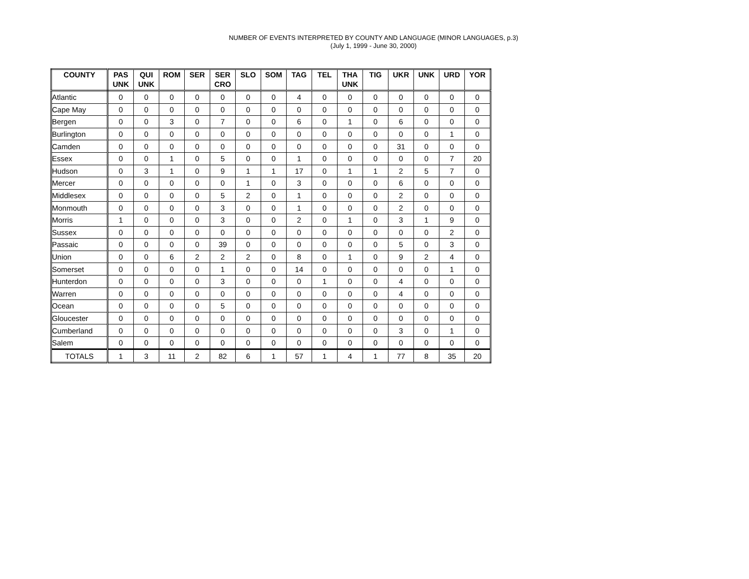NUMBER OF EVENTS INTERPRETED BY COUNTY AND LANGUAGE (MINOR LANGUAGES, p.3)
(July 1, 1999 - June 30, 2000)
| COUNTY | PAS UNK | QUI UNK | ROM | SER | SER CRO | SLO | SOM | TAG | TEL | THA UNK | TIG | UKR | UNK | URD | YOR |
| --- | --- | --- | --- | --- | --- | --- | --- | --- | --- | --- | --- | --- | --- | --- | --- |
| Atlantic | 0 | 0 | 0 | 0 | 0 | 0 | 0 | 4 | 0 | 0 | 0 | 0 | 0 | 0 | 0 |
| Cape May | 0 | 0 | 0 | 0 | 0 | 0 | 0 | 0 | 0 | 0 | 0 | 0 | 0 | 0 | 0 |
| Bergen | 0 | 0 | 3 | 0 | 7 | 0 | 0 | 6 | 0 | 1 | 0 | 6 | 0 | 0 | 0 |
| Burlington | 0 | 0 | 0 | 0 | 0 | 0 | 0 | 0 | 0 | 0 | 0 | 0 | 0 | 1 | 0 |
| Camden | 0 | 0 | 0 | 0 | 0 | 0 | 0 | 0 | 0 | 0 | 0 | 31 | 0 | 0 | 0 |
| Essex | 0 | 0 | 1 | 0 | 5 | 0 | 0 | 1 | 0 | 0 | 0 | 0 | 0 | 7 | 20 |
| Hudson | 0 | 3 | 1 | 0 | 9 | 1 | 1 | 17 | 0 | 1 | 1 | 2 | 5 | 7 | 0 |
| Mercer | 0 | 0 | 0 | 0 | 0 | 1 | 0 | 3 | 0 | 0 | 0 | 6 | 0 | 0 | 0 |
| Middlesex | 0 | 0 | 0 | 0 | 5 | 2 | 0 | 1 | 0 | 0 | 0 | 2 | 0 | 0 | 0 |
| Monmouth | 0 | 0 | 0 | 0 | 3 | 0 | 0 | 1 | 0 | 0 | 0 | 2 | 0 | 0 | 0 |
| Morris | 1 | 0 | 0 | 0 | 3 | 0 | 0 | 2 | 0 | 1 | 0 | 3 | 1 | 9 | 0 |
| Sussex | 0 | 0 | 0 | 0 | 0 | 0 | 0 | 0 | 0 | 0 | 0 | 0 | 0 | 2 | 0 |
| Passaic | 0 | 0 | 0 | 0 | 39 | 0 | 0 | 0 | 0 | 0 | 0 | 5 | 0 | 3 | 0 |
| Union | 0 | 0 | 6 | 2 | 2 | 2 | 0 | 8 | 0 | 1 | 0 | 9 | 2 | 4 | 0 |
| Somerset | 0 | 0 | 0 | 0 | 1 | 0 | 0 | 14 | 0 | 0 | 0 | 0 | 0 | 1 | 0 |
| Hunterdon | 0 | 0 | 0 | 0 | 3 | 0 | 0 | 0 | 1 | 0 | 0 | 4 | 0 | 0 | 0 |
| Warren | 0 | 0 | 0 | 0 | 0 | 0 | 0 | 0 | 0 | 0 | 0 | 4 | 0 | 0 | 0 |
| Ocean | 0 | 0 | 0 | 0 | 5 | 0 | 0 | 0 | 0 | 0 | 0 | 0 | 0 | 0 | 0 |
| Gloucester | 0 | 0 | 0 | 0 | 0 | 0 | 0 | 0 | 0 | 0 | 0 | 0 | 0 | 0 | 0 |
| Cumberland | 0 | 0 | 0 | 0 | 0 | 0 | 0 | 0 | 0 | 0 | 0 | 3 | 0 | 1 | 0 |
| Salem | 0 | 0 | 0 | 0 | 0 | 0 | 0 | 0 | 0 | 0 | 0 | 0 | 0 | 0 | 0 |
| TOTALS | 1 | 3 | 11 | 2 | 82 | 6 | 1 | 57 | 1 | 4 | 1 | 77 | 8 | 35 | 20 |